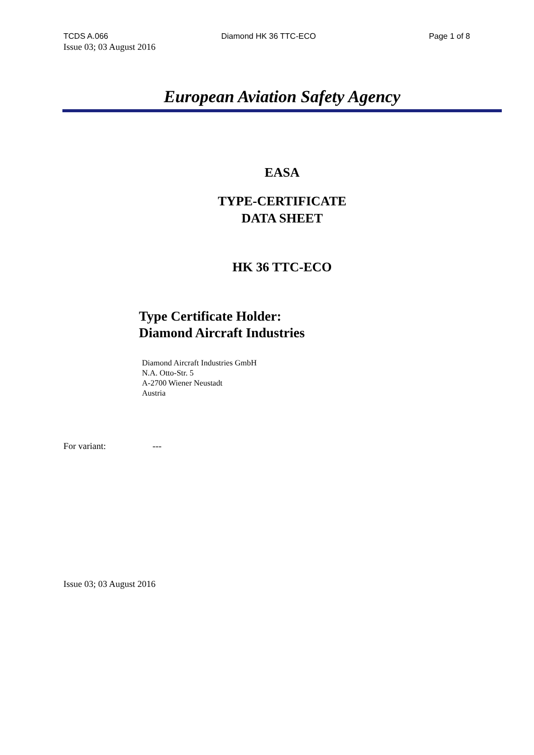TCDS A.066 Diamond HK 36 TTC-ECO Page 1 of 8
Issue 03; 03 August 2016
European Aviation Safety Agency
EASA
TYPE-CERTIFICATE
DATA SHEET
HK 36 TTC-ECO
Type Certificate Holder:
Diamond Aircraft Industries
Diamond Aircraft Industries GmbH
N.A. Otto-Str. 5
A-2700 Wiener Neustadt
Austria
For variant: ---
Issue 03; 03 August 2016